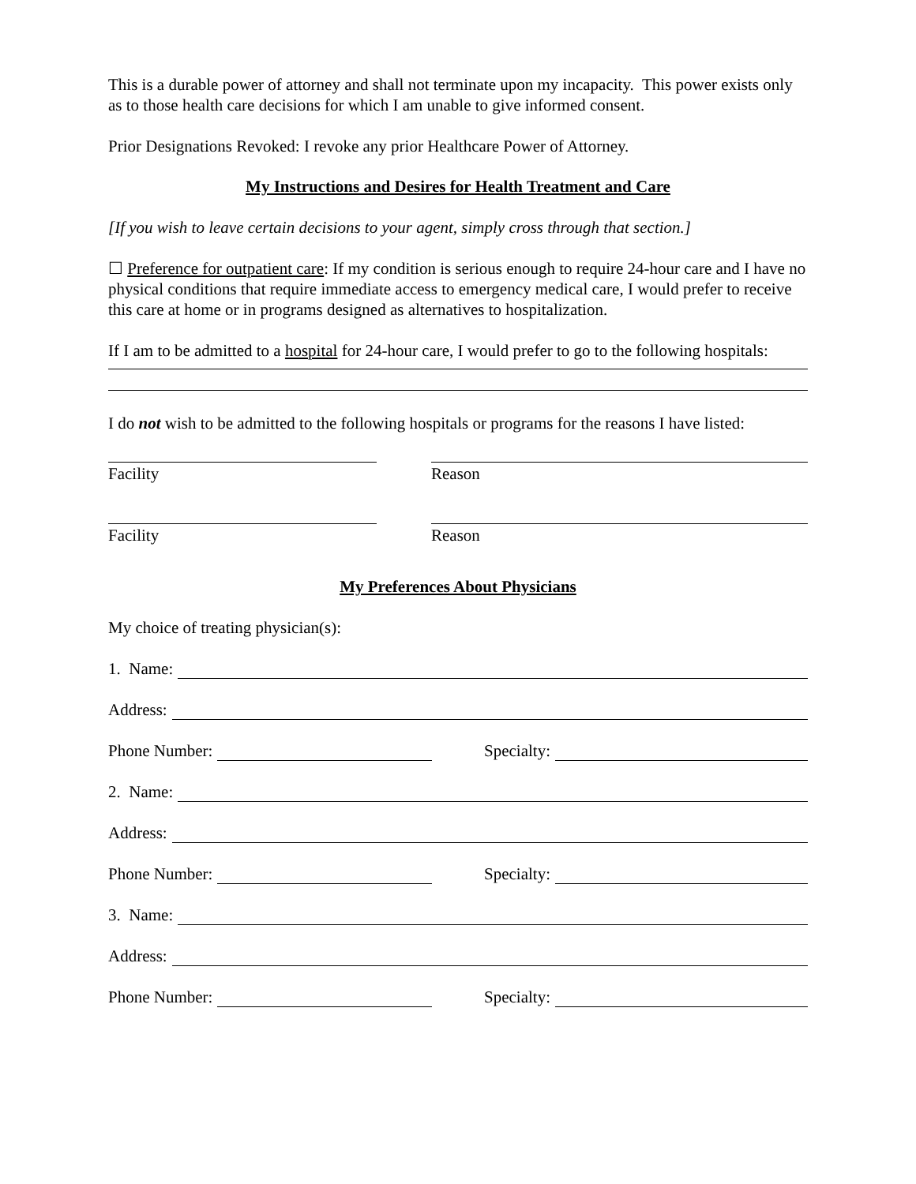This is a durable power of attorney and shall not terminate upon my incapacity. This power exists only as to those health care decisions for which I am unable to give informed consent.
Prior Designations Revoked: I revoke any prior Healthcare Power of Attorney.
My Instructions and Desires for Health Treatment and Care
[If you wish to leave certain decisions to your agent, simply cross through that section.]
☐ Preference for outpatient care: If my condition is serious enough to require 24-hour care and I have no physical conditions that require immediate access to emergency medical care, I would prefer to receive this care at home or in programs designed as alternatives to hospitalization.
If I am to be admitted to a hospital for 24-hour care, I would prefer to go to the following hospitals:
I do not wish to be admitted to the following hospitals or programs for the reasons I have listed:
Facility Reason
Facility Reason
My Preferences About Physicians
My choice of treating physician(s):
1. Name:
Address:
Phone Number:
Specialty:
2. Name:
Address:
Phone Number:
Specialty:
3. Name:
Address:
Phone Number:
Specialty: